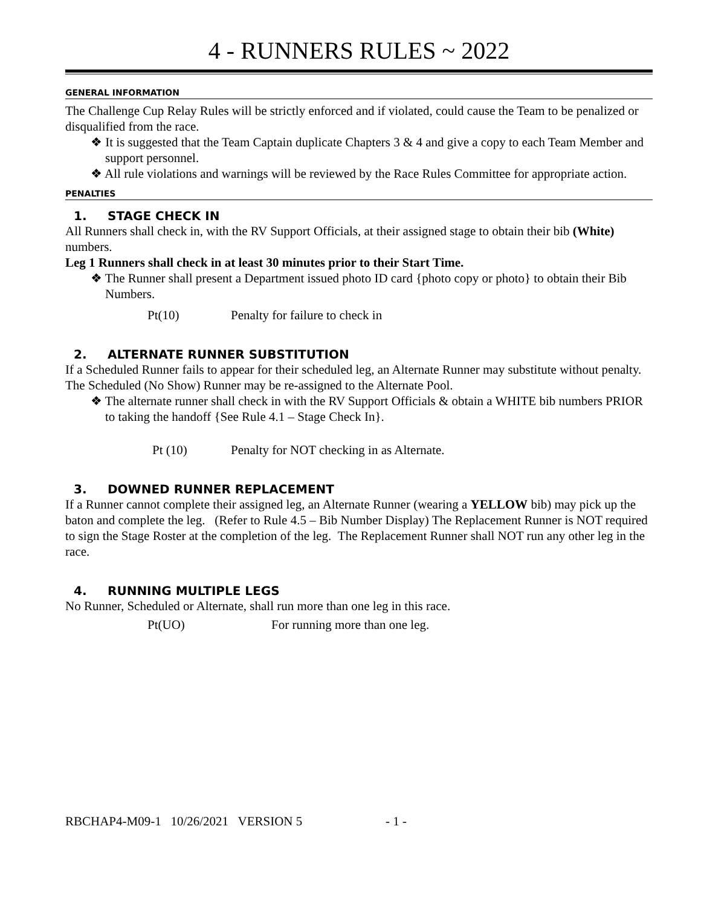4 - RUNNERS RULES ~ 2022
GENERAL INFORMATION
The Challenge Cup Relay Rules will be strictly enforced and if violated, could cause the Team to be penalized or disqualified from the race.
❖ It is suggested that the Team Captain duplicate Chapters 3 & 4 and give a copy to each Team Member and support personnel.
❖ All rule violations and warnings will be reviewed by the Race Rules Committee for appropriate action.
PENALTIES
1. STAGE CHECK IN
All Runners shall check in, with the RV Support Officials, at their assigned stage to obtain their bib (White) numbers.
Leg 1 Runners shall check in at least 30 minutes prior to their Start Time.
❖ The Runner shall present a Department issued photo ID card {photo copy or photo} to obtain their Bib Numbers.
Pt(10) Penalty for failure to check in
2. ALTERNATE RUNNER SUBSTITUTION
If a Scheduled Runner fails to appear for their scheduled leg, an Alternate Runner may substitute without penalty. The Scheduled (No Show) Runner may be re-assigned to the Alternate Pool.
❖ The alternate runner shall check in with the RV Support Officials & obtain a WHITE bib numbers PRIOR to taking the handoff {See Rule 4.1 – Stage Check In}.
Pt (10) Penalty for NOT checking in as Alternate.
3. DOWNED RUNNER REPLACEMENT
If a Runner cannot complete their assigned leg, an Alternate Runner (wearing a YELLOW bib) may pick up the baton and complete the leg. (Refer to Rule 4.5 – Bib Number Display) The Replacement Runner is NOT required to sign the Stage Roster at the completion of the leg. The Replacement Runner shall NOT run any other leg in the race.
4. RUNNING MULTIPLE LEGS
No Runner, Scheduled or Alternate, shall run more than one leg in this race.
Pt(UO) For running more than one leg.
RBCHAP4-M09-1 10/26/2021 VERSION 5 - 1 -